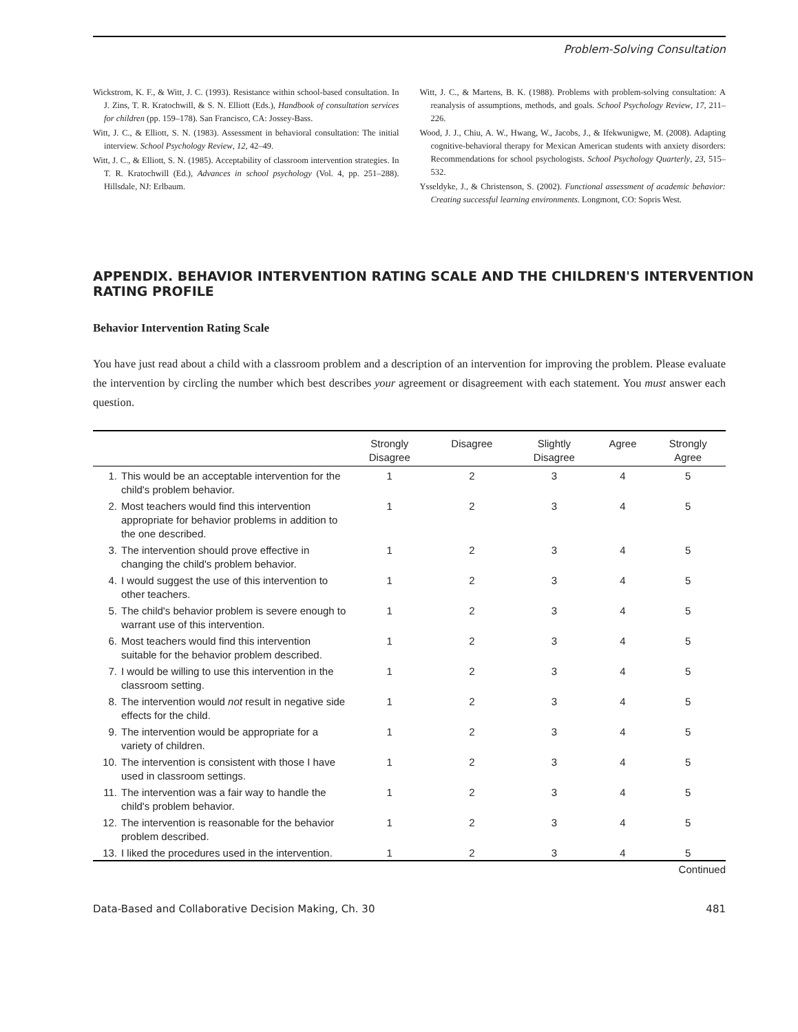Problem-Solving Consultation
Wickstrom, K. F., & Witt, J. C. (1993). Resistance within school-based consultation. In J. Zins, T. R. Kratochwill, & S. N. Elliott (Eds.), Handbook of consultation services for children (pp. 159–178). San Francisco, CA: Jossey-Bass.
Witt, J. C., & Elliott, S. N. (1983). Assessment in behavioral consultation: The initial interview. School Psychology Review, 12, 42–49.
Witt, J. C., & Elliott, S. N. (1985). Acceptability of classroom intervention strategies. In T. R. Kratochwill (Ed.), Advances in school psychology (Vol. 4, pp. 251–288). Hillsdale, NJ: Erlbaum.
Witt, J. C., & Martens, B. K. (1988). Problems with problem-solving consultation: A reanalysis of assumptions, methods, and goals. School Psychology Review, 17, 211–226.
Wood, J. J., Chiu, A. W., Hwang, W., Jacobs, J., & Ifekwunigwe, M. (2008). Adapting cognitive-behavioral therapy for Mexican American students with anxiety disorders: Recommendations for school psychologists. School Psychology Quarterly, 23, 515–532.
Ysseldyke, J., & Christenson, S. (2002). Functional assessment of academic behavior: Creating successful learning environments. Longmont, CO: Sopris West.
APPENDIX. BEHAVIOR INTERVENTION RATING SCALE AND THE CHILDREN'S INTERVENTION RATING PROFILE
Behavior Intervention Rating Scale
You have just read about a child with a classroom problem and a description of an intervention for improving the problem. Please evaluate the intervention by circling the number which best describes your agreement or disagreement with each statement. You must answer each question.
| | | Strongly Disagree | Disagree | Slightly Disagree | Agree | Strongly Agree |
| --- | --- | --- | --- | --- | --- | --- |
| 1. | This would be an acceptable intervention for the child's problem behavior. | 1 | 2 | 3 | 4 | 5 |
| 2. | Most teachers would find this intervention appropriate for behavior problems in addition to the one described. | 1 | 2 | 3 | 4 | 5 |
| 3. | The intervention should prove effective in changing the child's problem behavior. | 1 | 2 | 3 | 4 | 5 |
| 4. | I would suggest the use of this intervention to other teachers. | 1 | 2 | 3 | 4 | 5 |
| 5. | The child's behavior problem is severe enough to warrant use of this intervention. | 1 | 2 | 3 | 4 | 5 |
| 6. | Most teachers would find this intervention suitable for the behavior problem described. | 1 | 2 | 3 | 4 | 5 |
| 7. | I would be willing to use this intervention in the classroom setting. | 1 | 2 | 3 | 4 | 5 |
| 8. | The intervention would not result in negative side effects for the child. | 1 | 2 | 3 | 4 | 5 |
| 9. | The intervention would be appropriate for a variety of children. | 1 | 2 | 3 | 4 | 5 |
| 10. | The intervention is consistent with those I have used in classroom settings. | 1 | 2 | 3 | 4 | 5 |
| 11. | The intervention was a fair way to handle the child's problem behavior. | 1 | 2 | 3 | 4 | 5 |
| 12. | The intervention is reasonable for the behavior problem described. | 1 | 2 | 3 | 4 | 5 |
| 13. | I liked the procedures used in the intervention. | 1 | 2 | 3 | 4 | 5 |
Continued
Data-Based and Collaborative Decision Making, Ch. 30 481